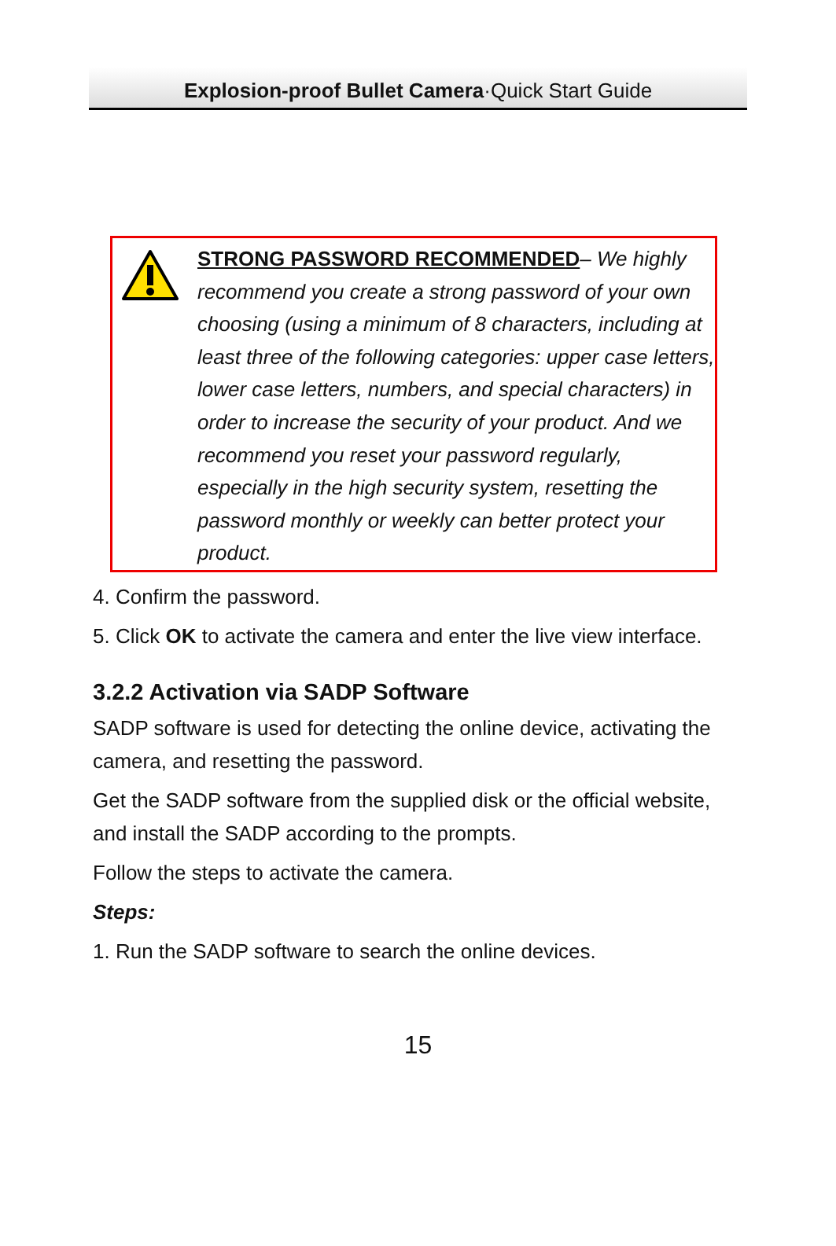Explosion-proof Bullet Camera·Quick Start Guide
STRONG PASSWORD RECOMMENDED– We highly recommend you create a strong password of your own choosing (using a minimum of 8 characters, including at least three of the following categories: upper case letters, lower case letters, numbers, and special characters) in order to increase the security of your product. And we recommend you reset your password regularly, especially in the high security system, resetting the password monthly or weekly can better protect your product.
4. Confirm the password.
5. Click OK to activate the camera and enter the live view interface.
3.2.2 Activation via SADP Software
SADP software is used for detecting the online device, activating the camera, and resetting the password.
Get the SADP software from the supplied disk or the official website, and install the SADP according to the prompts.
Follow the steps to activate the camera.
Steps:
1. Run the SADP software to search the online devices.
15